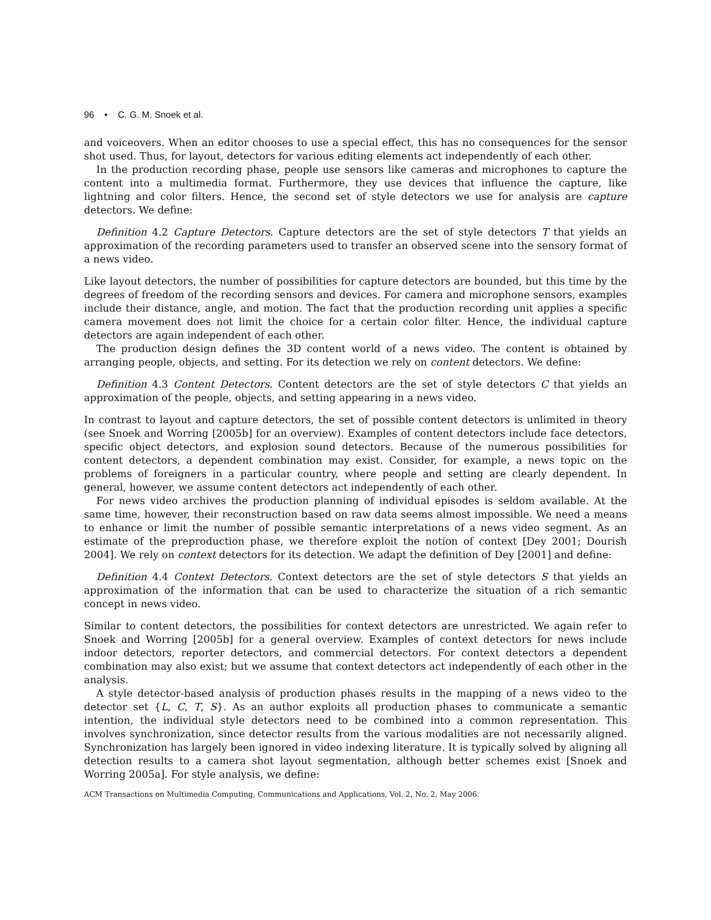96 • C. G. M. Snoek et al.
and voiceovers. When an editor chooses to use a special effect, this has no consequences for the sensor shot used. Thus, for layout, detectors for various editing elements act independently of each other.
In the production recording phase, people use sensors like cameras and microphones to capture the content into a multimedia format. Furthermore, they use devices that influence the capture, like lightning and color filters. Hence, the second set of style detectors we use for analysis are capture detectors. We define:
Definition 4.2 Capture Detectors. Capture detectors are the set of style detectors T that yields an approximation of the recording parameters used to transfer an observed scene into the sensory format of a news video.
Like layout detectors, the number of possibilities for capture detectors are bounded, but this time by the degrees of freedom of the recording sensors and devices. For camera and microphone sensors, examples include their distance, angle, and motion. The fact that the production recording unit applies a specific camera movement does not limit the choice for a certain color filter. Hence, the individual capture detectors are again independent of each other.
The production design defines the 3D content world of a news video. The content is obtained by arranging people, objects, and setting. For its detection we rely on content detectors. We define:
Definition 4.3 Content Detectors. Content detectors are the set of style detectors C that yields an approximation of the people, objects, and setting appearing in a news video.
In contrast to layout and capture detectors, the set of possible content detectors is unlimited in theory (see Snoek and Worring [2005b] for an overview). Examples of content detectors include face detectors, specific object detectors, and explosion sound detectors. Because of the numerous possibilities for content detectors, a dependent combination may exist. Consider, for example, a news topic on the problems of foreigners in a particular country, where people and setting are clearly dependent. In general, however, we assume content detectors act independently of each other.
For news video archives the production planning of individual episodes is seldom available. At the same time, however, their reconstruction based on raw data seems almost impossible. We need a means to enhance or limit the number of possible semantic interpretations of a news video segment. As an estimate of the preproduction phase, we therefore exploit the notion of context [Dey 2001; Dourish 2004]. We rely on context detectors for its detection. We adapt the definition of Dey [2001] and define:
Definition 4.4 Context Detectors. Context detectors are the set of style detectors S that yields an approximation of the information that can be used to characterize the situation of a rich semantic concept in news video.
Similar to content detectors, the possibilities for context detectors are unrestricted. We again refer to Snoek and Worring [2005b] for a general overview. Examples of context detectors for news include indoor detectors, reporter detectors, and commercial detectors. For context detectors a dependent combination may also exist; but we assume that context detectors act independently of each other in the analysis.
A style detector-based analysis of production phases results in the mapping of a news video to the detector set {L, C, T, S}. As an author exploits all production phases to communicate a semantic intention, the individual style detectors need to be combined into a common representation. This involves synchronization, since detector results from the various modalities are not necessarily aligned. Synchronization has largely been ignored in video indexing literature. It is typically solved by aligning all detection results to a camera shot layout segmentation, although better schemes exist [Snoek and Worring 2005a]. For style analysis, we define:
ACM Transactions on Multimedia Computing, Communications and Applications, Vol. 2, No. 2, May 2006.